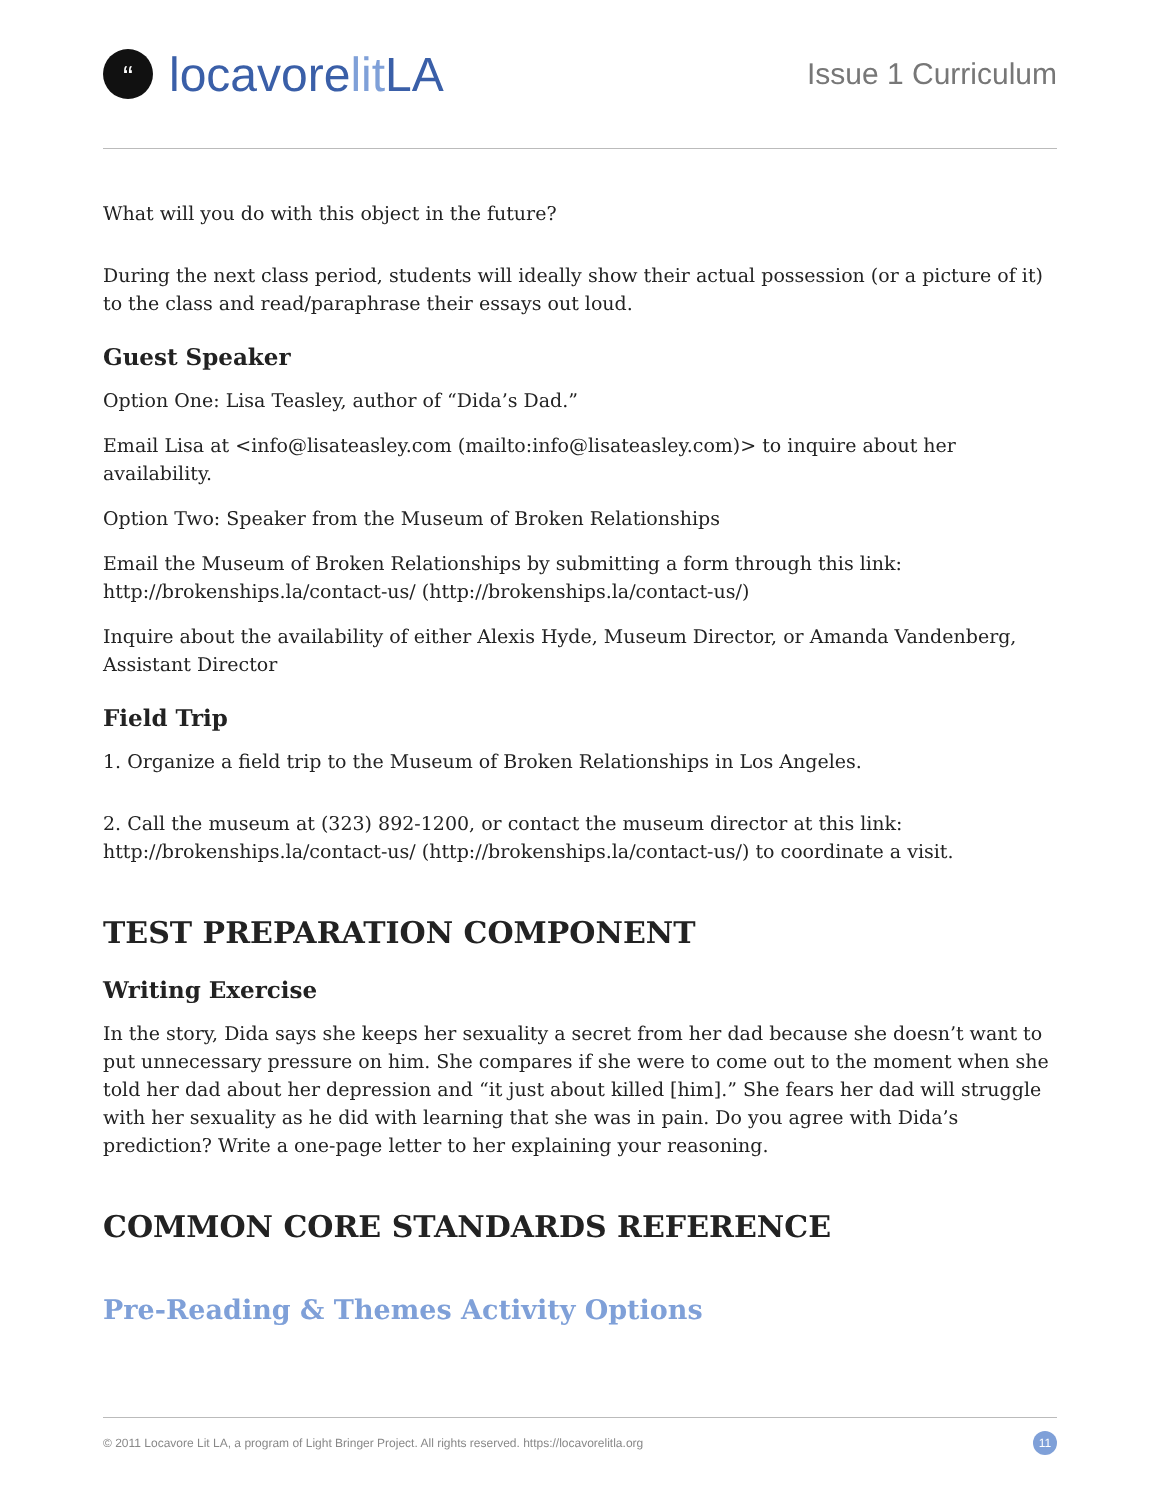“
locavore lit LA
Issue 1 Curriculum
What will you do with this object in the future?
During the next class period, students will ideally show their actual possession (or a picture of it) to the class and read/paraphrase their essays out loud.
Guest Speaker
Option One: Lisa Teasley, author of “Dida’s Dad.”
Email Lisa at <info@lisateasley.com (mailto:info@lisateasley.com)> to inquire about her availability.
Option Two: Speaker from the Museum of Broken Relationships
Email the Museum of Broken Relationships by submitting a form through this link: http://brokenships.la/contact-us/ (http://brokenships.la/contact-us/)
Inquire about the availability of either Alexis Hyde, Museum Director, or Amanda Vandenberg, Assistant Director
Field Trip
1. Organize a field trip to the Museum of Broken Relationships in Los Angeles.
2. Call the museum at (323) 892-1200, or contact the museum director at this link: http://brokenships.la/contact-us/ (http://brokenships.la/contact-us/) to coordinate a visit.
TEST PREPARATION COMPONENT
Writing Exercise
In the story, Dida says she keeps her sexuality a secret from her dad because she doesn’t want to put unnecessary pressure on him. She compares if she were to come out to the moment when she told her dad about her depression and “it just about killed [him].” She fears her dad will struggle with her sexuality as he did with learning that she was in pain. Do you agree with Dida’s prediction? Write a one-page letter to her explaining your reasoning.
COMMON CORE STANDARDS REFERENCE
Pre-Reading & Themes Activity Options
© 2011 Locavore Lit LA, a program of Light Bringer Project. All rights reserved. https://locavorelitla.org 11